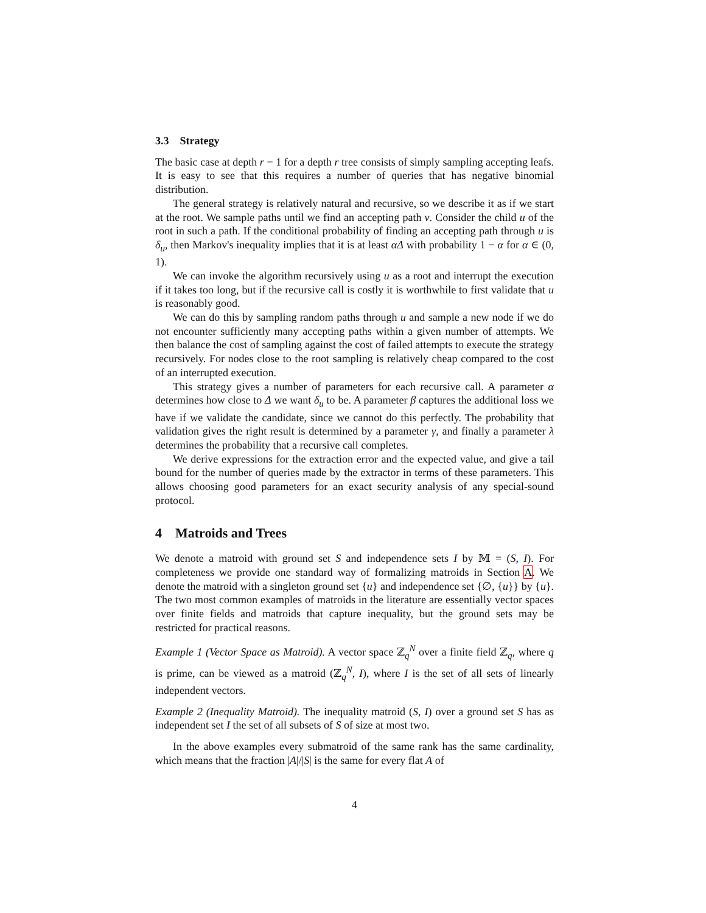3.3 Strategy
The basic case at depth r − 1 for a depth r tree consists of simply sampling accepting leafs. It is easy to see that this requires a number of queries that has negative binomial distribution.
The general strategy is relatively natural and recursive, so we describe it as if we start at the root. We sample paths until we find an accepting path v. Consider the child u of the root in such a path. If the conditional probability of finding an accepting path through u is δ<sub>u</sub>, then Markov's inequality implies that it is at least αΔ with probability 1 − α for α ∈ (0, 1).
We can invoke the algorithm recursively using u as a root and interrupt the execution if it takes too long, but if the recursive call is costly it is worthwhile to first validate that u is reasonably good.
We can do this by sampling random paths through u and sample a new node if we do not encounter sufficiently many accepting paths within a given number of attempts. We then balance the cost of sampling against the cost of failed attempts to execute the strategy recursively. For nodes close to the root sampling is relatively cheap compared to the cost of an interrupted execution.
This strategy gives a number of parameters for each recursive call. A parameter α determines how close to Δ we want δ<sub>u</sub> to be. A parameter β captures the additional loss we have if we validate the candidate, since we cannot do this perfectly. The probability that validation gives the right result is determined by a parameter γ, and finally a parameter λ determines the probability that a recursive call completes.
We derive expressions for the extraction error and the expected value, and give a tail bound for the number of queries made by the extractor in terms of these parameters. This allows choosing good parameters for an exact security analysis of any special-sound protocol.
4 Matroids and Trees
We denote a matroid with ground set S and independence sets I by 𝕄 = (S, I). For completeness we provide one standard way of formalizing matroids in Section A. We denote the matroid with a singleton ground set {u} and independence set {∅, {u}} by {u}. The two most common examples of matroids in the literature are essentially vector spaces over finite fields and matroids that capture inequality, but the ground sets may be restricted for practical reasons.
Example 1 (Vector Space as Matroid). A vector space ℤ<sub>q</sub><sup>N</sup> over a finite field ℤ<sub>q</sub>, where q is prime, can be viewed as a matroid (ℤ<sub>q</sub><sup>N</sup>, I), where I is the set of all sets of linearly independent vectors.
Example 2 (Inequality Matroid). The inequality matroid (S, I) over a ground set S has as independent set I the set of all subsets of S of size at most two.
In the above examples every submatroid of the same rank has the same cardinality, which means that the fraction |A|/|S| is the same for every flat A of
4